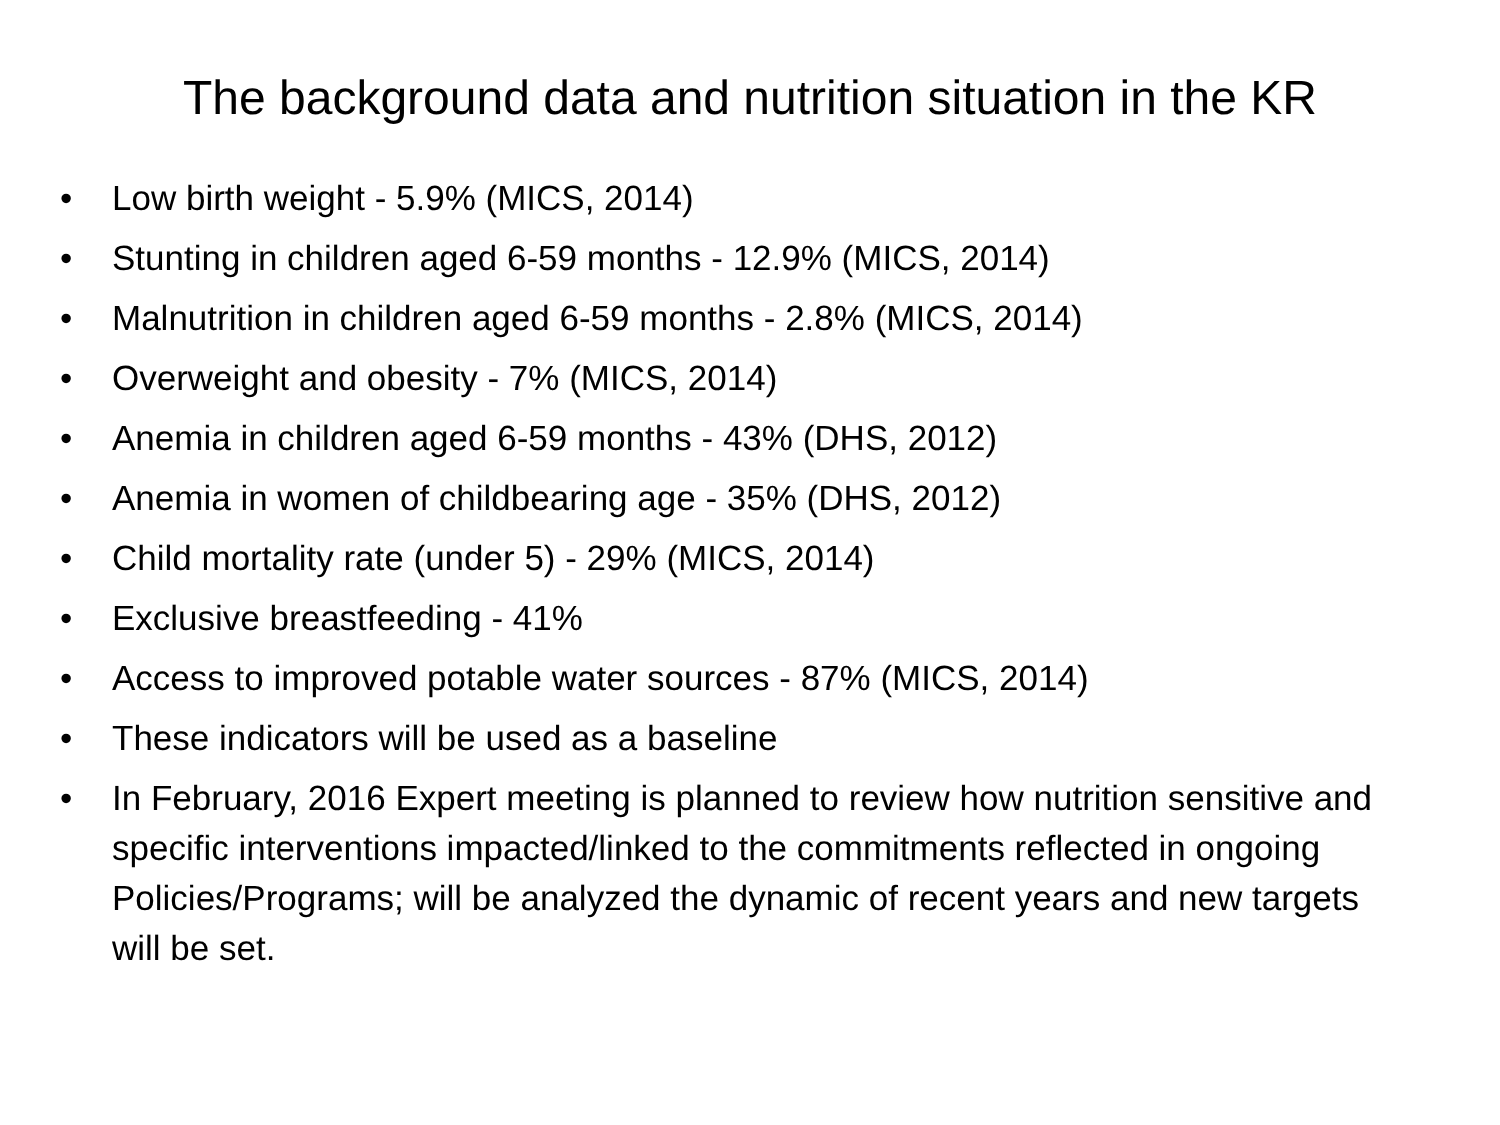The background data and nutrition situation in the KR
• Low birth weight - 5.9% (MICS, 2014)
• Stunting in children aged 6-59 months - 12.9% (MICS, 2014)
• Malnutrition in children aged 6-59 months - 2.8% (MICS, 2014)
• Overweight and obesity - 7% (MICS, 2014)
• Anemia in children aged 6-59 months - 43% (DHS, 2012)
• Anemia in women of childbearing age - 35% (DHS, 2012)
• Child mortality rate (under 5) - 29% (MICS, 2014)
• Exclusive breastfeeding - 41%
• Access to improved potable water sources - 87% (MICS, 2014)
• These indicators will be used as a baseline
• In February, 2016 Expert meeting is planned to review how nutrition sensitive and specific interventions impacted/linked to the commitments reflected in ongoing Policies/Programs; will be analyzed the dynamic of recent years and new targets will be set.